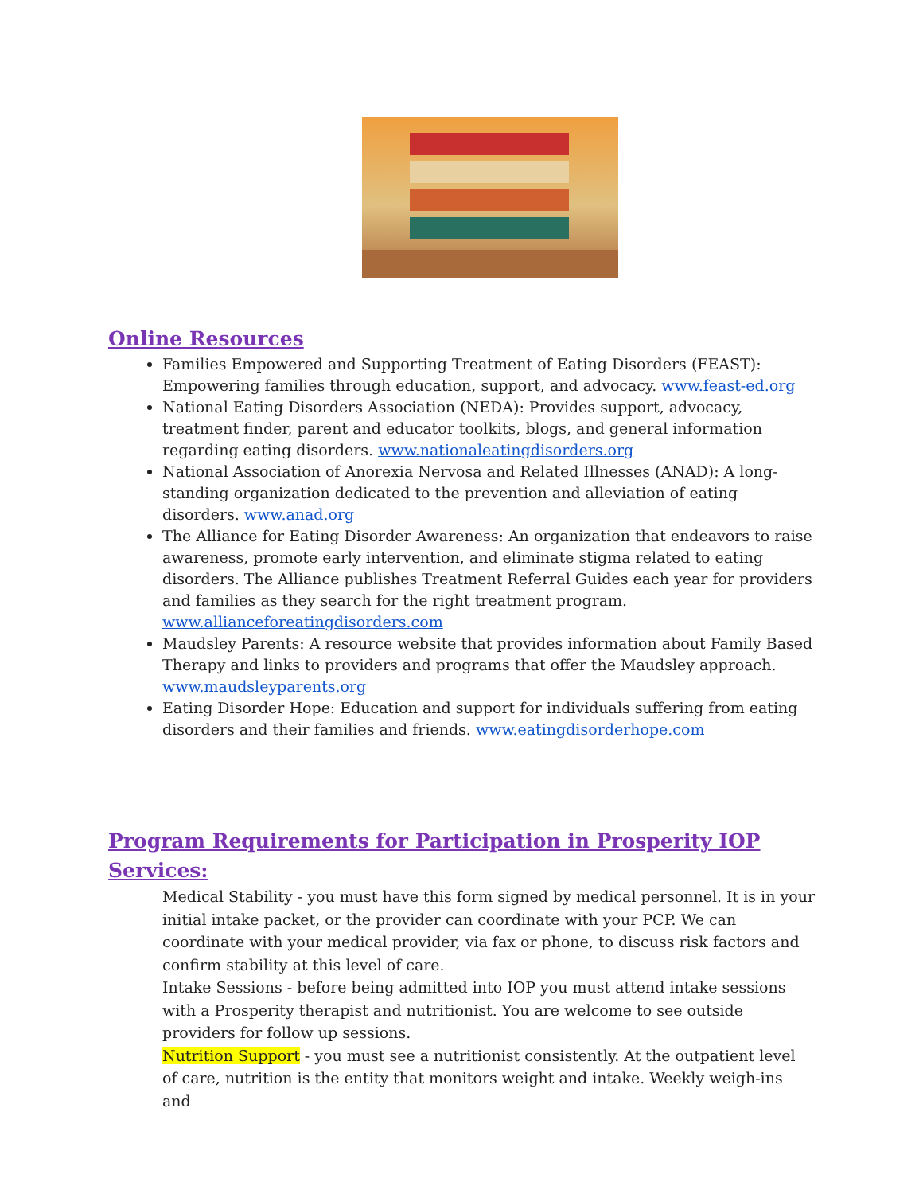Online Resources
Families Empowered and Supporting Treatment of Eating Disorders (FEAST): Empowering families through education, support, and advocacy. www.feast-ed.org
National Eating Disorders Association (NEDA): Provides support, advocacy, treatment finder, parent and educator toolkits, blogs, and general information regarding eating disorders. www.nationaleatingdisorders.org
National Association of Anorexia Nervosa and Related Illnesses (ANAD): A long-standing organization dedicated to the prevention and alleviation of eating disorders. www.anad.org
The Alliance for Eating Disorder Awareness: An organization that endeavors to raise awareness, promote early intervention, and eliminate stigma related to eating disorders. The Alliance publishes Treatment Referral Guides each year for providers and families as they search for the right treatment program. www.allianceforeatingdisorders.com
Maudsley Parents: A resource website that provides information about Family Based Therapy and links to providers and programs that offer the Maudsley approach. www.maudsleyparents.org
Eating Disorder Hope: Education and support for individuals suffering from eating disorders and their families and friends. www.eatingdisorderhope.com
Program Requirements for Participation in Prosperity IOP Services:
Medical Stability - you must have this form signed by medical personnel. It is in your initial intake packet, or the provider can coordinate with your PCP. We can coordinate with your medical provider, via fax or phone, to discuss risk factors and confirm stability at this level of care.
Intake Sessions - before being admitted into IOP you must attend intake sessions with a Prosperity therapist and nutritionist. You are welcome to see outside providers for follow up sessions.
Nutrition Support - you must see a nutritionist consistently. At the outpatient level of care, nutrition is the entity that monitors weight and intake. Weekly weigh-ins and